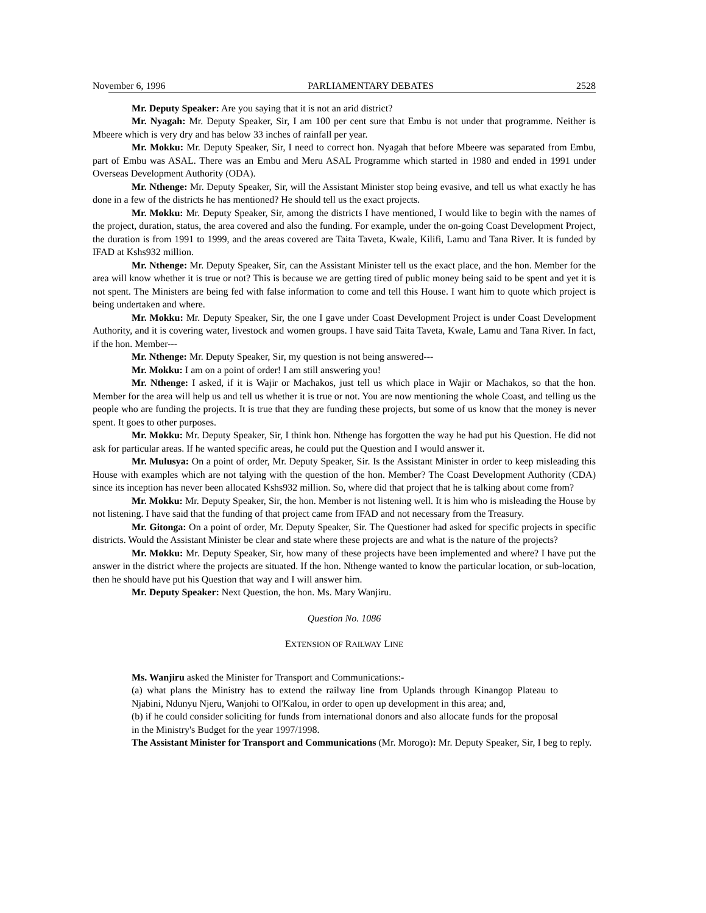November 6, 1996 PARLIAMENTARY DEBATES 2528
Mr. Deputy Speaker: Are you saying that it is not an arid district?
Mr. Nyagah: Mr. Deputy Speaker, Sir, I am 100 per cent sure that Embu is not under that programme. Neither is Mbeere which is very dry and has below 33 inches of rainfall per year.
Mr. Mokku: Mr. Deputy Speaker, Sir, I need to correct hon. Nyagah that before Mbeere was separated from Embu, part of Embu was ASAL. There was an Embu and Meru ASAL Programme which started in 1980 and ended in 1991 under Overseas Development Authority (ODA).
Mr. Nthenge: Mr. Deputy Speaker, Sir, will the Assistant Minister stop being evasive, and tell us what exactly he has done in a few of the districts he has mentioned? He should tell us the exact projects.
Mr. Mokku: Mr. Deputy Speaker, Sir, among the districts I have mentioned, I would like to begin with the names of the project, duration, status, the area covered and also the funding. For example, under the on-going Coast Development Project, the duration is from 1991 to 1999, and the areas covered are Taita Taveta, Kwale, Kilifi, Lamu and Tana River. It is funded by IFAD at Kshs932 million.
Mr. Nthenge: Mr. Deputy Speaker, Sir, can the Assistant Minister tell us the exact place, and the hon. Member for the area will know whether it is true or not? This is because we are getting tired of public money being said to be spent and yet it is not spent. The Ministers are being fed with false information to come and tell this House. I want him to quote which project is being undertaken and where.
Mr. Mokku: Mr. Deputy Speaker, Sir, the one I gave under Coast Development Project is under Coast Development Authority, and it is covering water, livestock and women groups. I have said Taita Taveta, Kwale, Lamu and Tana River. In fact, if the hon. Member---
Mr. Nthenge: Mr. Deputy Speaker, Sir, my question is not being answered---
Mr. Mokku: I am on a point of order! I am still answering you!
Mr. Nthenge: I asked, if it is Wajir or Machakos, just tell us which place in Wajir or Machakos, so that the hon. Member for the area will help us and tell us whether it is true or not. You are now mentioning the whole Coast, and telling us the people who are funding the projects. It is true that they are funding these projects, but some of us know that the money is never spent. It goes to other purposes.
Mr. Mokku: Mr. Deputy Speaker, Sir, I think hon. Nthenge has forgotten the way he had put his Question. He did not ask for particular areas. If he wanted specific areas, he could put the Question and I would answer it.
Mr. Mulusya: On a point of order, Mr. Deputy Speaker, Sir. Is the Assistant Minister in order to keep misleading this House with examples which are not talying with the question of the hon. Member? The Coast Development Authority (CDA) since its inception has never been allocated Kshs932 million. So, where did that project that he is talking about come from?
Mr. Mokku: Mr. Deputy Speaker, Sir, the hon. Member is not listening well. It is him who is misleading the House by not listening. I have said that the funding of that project came from IFAD and not necessary from the Treasury.
Mr. Gitonga: On a point of order, Mr. Deputy Speaker, Sir. The Questioner had asked for specific projects in specific districts. Would the Assistant Minister be clear and state where these projects are and what is the nature of the projects?
Mr. Mokku: Mr. Deputy Speaker, Sir, how many of these projects have been implemented and where? I have put the answer in the district where the projects are situated. If the hon. Nthenge wanted to know the particular location, or sub-location, then he should have put his Question that way and I will answer him.
Mr. Deputy Speaker: Next Question, the hon. Ms. Mary Wanjiru.
Question No. 1086
EXTENSION OF RAILWAY LINE
Ms. Wanjiru asked the Minister for Transport and Communications:-
(a) what plans the Ministry has to extend the railway line from Uplands through Kinangop Plateau to Njabini, Ndunyu Njeru, Wanjohi to Ol'Kalou, in order to open up development in this area; and,
(b) if he could consider soliciting for funds from international donors and also allocate funds for the proposal in the Ministry's Budget for the year 1997/1998.
The Assistant Minister for Transport and Communications (Mr. Morogo): Mr. Deputy Speaker, Sir, I beg to reply.